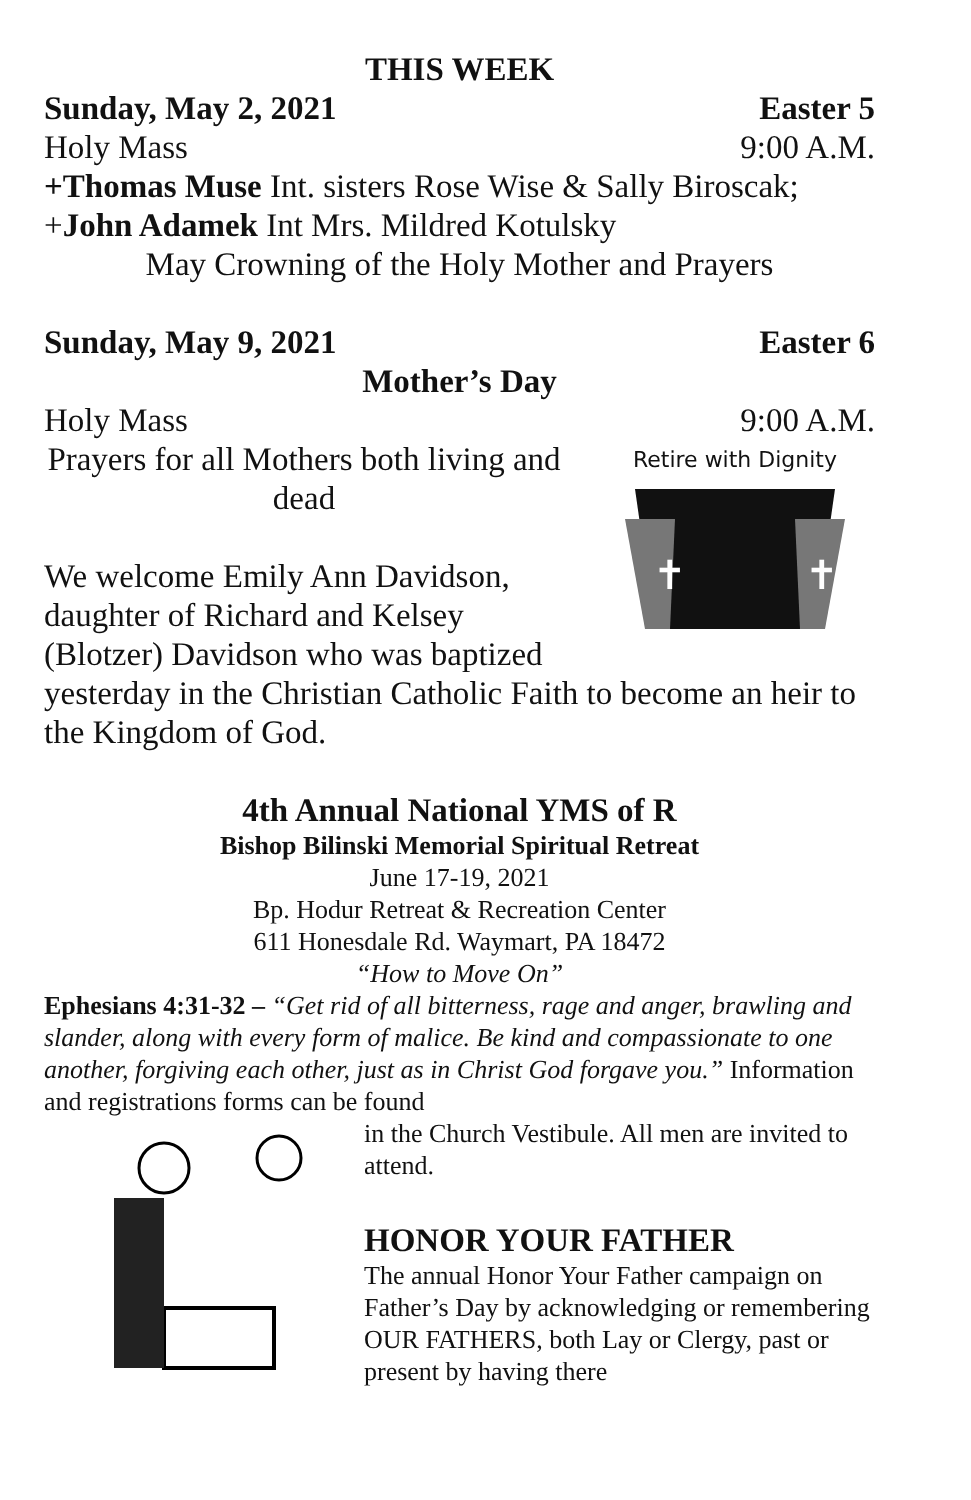THIS WEEK
Sunday, May 2, 2021 Easter 5
Holy Mass 9:00 A.M.
+Thomas Muse Int. sisters Rose Wise & Sally Biroscak;
+John Adamek Int Mrs. Mildred Kotulsky
May Crowning of the Holy Mother and Prayers
Sunday, May 9, 2021 Easter 6
Mother’s Day
Holy Mass 9:00 A.M.
Retire with Dignity
✝
✝
Prayers for all Mothers both living and dead
We welcome Emily Ann Davidson, daughter of Richard and Kelsey (Blotzer) Davidson who was baptized yesterday in the Christian Catholic Faith to become an heir to the Kingdom of God.
4th Annual National YMS of R
Bishop Bilinski Memorial Spiritual Retreat
June 17-19, 2021
Bp. Hodur Retreat & Recreation Center
611 Honesdale Rd. Waymart, PA 18472
“How to Move On”
Ephesians 4:31-32 – “Get rid of all bitterness, rage and anger, brawling and slander, along with every form of malice. Be kind and compassionate to one another, forgiving each other, just as in Christ God forgave you.” Information and registrations forms can be found
in the Church Vestibule. All men are invited to attend.
HONOR YOUR FATHER
The annual Honor Your Father campaign on Father’s Day by acknowledging or remembering OUR FATHERS, both Lay or Clergy, past or present by having there